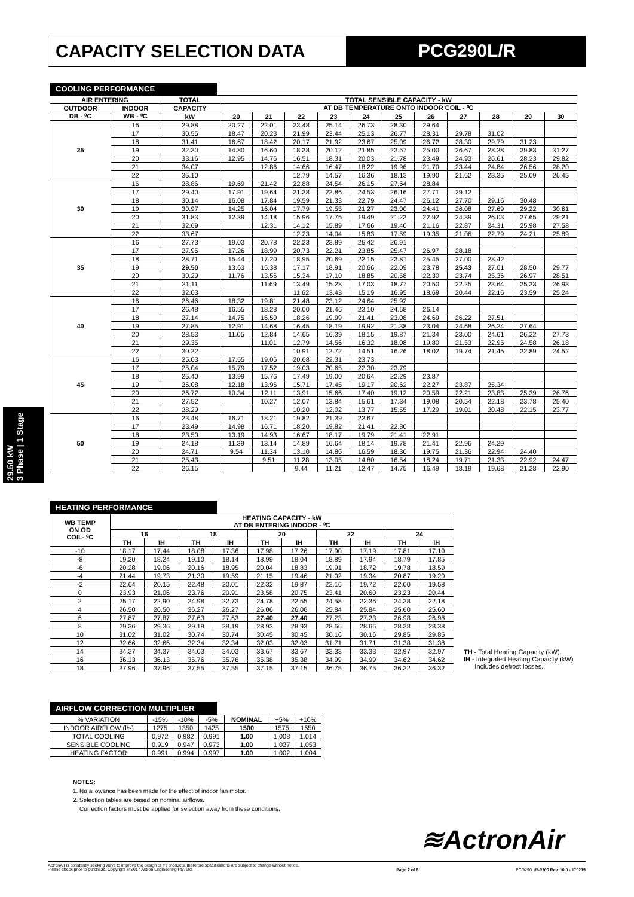CAPACITY SELECTION DATA PCG290L/R
29.50 kW
3 Phase | 1 Stage
COOLING PERFORMANCE
| AIR ENTERING | | TOTAL | TOTAL SENSIBLE CAPACITY - kW | | | | | | | | | | |
| --- | --- | --- | --- | --- | --- | --- | --- | --- | --- | --- | --- | --- | --- |
| OUTDOOR | INDOOR | CAPACITY | AT DB TEMPERATURE ONTO INDOOR COIL - ⁰C | | | | | | | | | | |
| DB - ⁰C | WB - ⁰C | kW | 20 | 21 | 22 | 23 | 24 | 25 | 26 | 27 | 28 | 29 | 30 |
| 25 | 16 | 29.88 | 20.27 | 22.01 | 23.48 | 25.14 | 26.73 | 28.30 | 29.64 | | | | |
| | 17 | 30.55 | 18.47 | 20.23 | 21.99 | 23.44 | 25.13 | 26.77 | 28.31 | 29.78 | 31.02 | | |
| | 18 | 31.41 | 16.67 | 18.42 | 20.17 | 21.92 | 23.67 | 25.09 | 26.72 | 28.30 | 29.79 | 31.23 | |
| | 19 | 32.30 | 14.80 | 16.60 | 18.38 | 20.12 | 21.85 | 23.57 | 25.00 | 26.67 | 28.28 | 29.83 | 31.27 |
| | 20 | 33.16 | 12.95 | 14.76 | 16.51 | 18.31 | 20.03 | 21.78 | 23.49 | 24.93 | 26.61 | 28.23 | 29.82 |
| | 21 | 34.07 | | 12.86 | 14.66 | 16.47 | 18.22 | 19.96 | 21.70 | 23.44 | 24.84 | 26.56 | 28.20 |
| | 22 | 35.10 | | | 12.79 | 14.57 | 16.36 | 18.13 | 19.90 | 21.62 | 23.35 | 25.09 | 26.45 |
| 30 | 16 | 28.86 | 19.69 | 21.42 | 22.88 | 24.54 | 26.15 | 27.64 | 28.84 | | | | |
| | 17 | 29.40 | 17.91 | 19.64 | 21.38 | 22.86 | 24.53 | 26.16 | 27.71 | 29.12 | | | |
| | 18 | 30.14 | 16.08 | 17.84 | 19.59 | 21.33 | 22.79 | 24.47 | 26.12 | 27.70 | 29.16 | 30.48 | |
| | 19 | 30.97 | 14.25 | 16.04 | 17.79 | 19.55 | 21.27 | 23.00 | 24.41 | 26.08 | 27.69 | 29.22 | 30.61 |
| | 20 | 31.83 | 12.39 | 14.18 | 15.96 | 17.75 | 19.49 | 21.23 | 22.92 | 24.39 | 26.03 | 27.65 | 29.21 |
| | 21 | 32.69 | | 12.31 | 14.12 | 15.89 | 17.66 | 19.40 | 21.16 | 22.87 | 24.31 | 25.98 | 27.58 |
| | 22 | 33.67 | | | 12.23 | 14.04 | 15.83 | 17.59 | 19.35 | 21.06 | 22.79 | 24.21 | 25.89 |
| 35 | 16 | 27.73 | 19.03 | 20.78 | 22.23 | 23.89 | 25.42 | 26.91 | | | | | |
| | 17 | 27.95 | 17.26 | 18.99 | 20.73 | 22.21 | 23.85 | 25.47 | 26.97 | 28.18 | | | |
| | 18 | 28.71 | 15.44 | 17.20 | 18.95 | 20.69 | 22.15 | 23.81 | 25.45 | 27.00 | 28.42 | | |
| | 19 | 29.50 | 13.63 | 15.38 | 17.17 | 18.91 | 20.66 | 22.09 | 23.78 | 25.43 | 27.01 | 28.50 | 29.77 |
| | 20 | 30.29 | 11.76 | 13.56 | 15.34 | 17.10 | 18.85 | 20.58 | 22.30 | 23.74 | 25.36 | 26.97 | 28.51 |
| | 21 | 31.11 | | 11.69 | 13.49 | 15.28 | 17.03 | 18.77 | 20.50 | 22.25 | 23.64 | 25.33 | 26.93 |
| | 22 | 32.03 | | | 11.62 | 13.43 | 15.19 | 16.95 | 18.69 | 20.44 | 22.16 | 23.59 | 25.24 |
| 40 | 16 | 26.46 | 18.32 | 19.81 | 21.48 | 23.12 | 24.64 | 25.92 | | | | | |
| | 17 | 26.48 | 16.55 | 18.28 | 20.00 | 21.46 | 23.10 | 24.68 | 26.14 | | | | |
| | 18 | 27.14 | 14.75 | 16.50 | 18.26 | 19.99 | 21.41 | 23.08 | 24.69 | 26.22 | 27.51 | | |
| | 19 | 27.85 | 12.91 | 14.68 | 16.45 | 18.19 | 19.92 | 21.38 | 23.04 | 24.68 | 26.24 | 27.64 | |
| | 20 | 28.53 | 11.05 | 12.84 | 14.65 | 16.39 | 18.15 | 19.87 | 21.34 | 23.00 | 24.61 | 26.22 | 27.73 |
| | 21 | 29.35 | | 11.01 | 12.79 | 14.56 | 16.32 | 18.08 | 19.80 | 21.53 | 22.95 | 24.58 | 26.18 |
| | 22 | 30.22 | | | 10.91 | 12.72 | 14.51 | 16.26 | 18.02 | 19.74 | 21.45 | 22.89 | 24.52 |
| 45 | 16 | 25.03 | 17.55 | 19.06 | 20.68 | 22.31 | 23.73 | | | | | | |
| | 17 | 25.04 | 15.79 | 17.52 | 19.03 | 20.65 | 22.30 | 23.79 | | | | | |
| | 18 | 25.40 | 13.99 | 15.76 | 17.49 | 19.00 | 20.64 | 22.29 | 23.87 | | | | |
| | 19 | 26.08 | 12.18 | 13.96 | 15.71 | 17.45 | 19.17 | 20.62 | 22.27 | 23.87 | 25.34 | | |
| | 20 | 26.72 | 10.34 | 12.11 | 13.91 | 15.66 | 17.40 | 19.12 | 20.59 | 22.21 | 23.83 | 25.39 | 26.76 |
| | 21 | 27.52 | | 10.27 | 12.07 | 13.84 | 15.61 | 17.34 | 19.08 | 20.54 | 22.18 | 23.78 | 25.40 |
| | 22 | 28.29 | | | 10.20 | 12.02 | 13.77 | 15.55 | 17.29 | 19.01 | 20.48 | 22.15 | 23.77 |
| 50 | 16 | 23.48 | 16.71 | 18.21 | 19.82 | 21.39 | 22.67 | | | | | | |
| | 17 | 23.49 | 14.98 | 16.71 | 18.20 | 19.82 | 21.41 | 22.80 | | | | | |
| | 18 | 23.50 | 13.19 | 14.93 | 16.67 | 18.17 | 19.79 | 21.41 | 22.91 | | | | |
| | 19 | 24.18 | 11.39 | 13.14 | 14.89 | 16.64 | 18.14 | 19.78 | 21.41 | 22.96 | 24.29 | | |
| | 20 | 24.71 | 9.54 | 11.34 | 13.10 | 14.86 | 16.59 | 18.30 | 19.75 | 21.36 | 22.94 | 24.40 | |
| | 21 | 25.43 | | 9.51 | 11.28 | 13.05 | 14.80 | 16.54 | 18.24 | 19.71 | 21.33 | 22.92 | 24.47 |
| | 22 | 26.15 | | | 9.44 | 11.21 | 12.47 | 14.75 | 16.49 | 18.19 | 19.68 | 21.28 | 22.90 |
HEATING PERFORMANCE
| WB TEMP ON OD COIL- ⁰C | HEATING CAPACITY - kW AT DB ENTERING INDOOR - ⁰C | | | | | | | | | |
| --- | --- | --- | --- | --- | --- | --- | --- | --- | --- | --- |
| | 16 | | 18 | | 20 | | 22 | | 24 | |
| | TH | IH | TH | IH | TH | IH | TH | IH | TH | IH |
| -10 | 18.17 | 17.44 | 18.08 | 17.36 | 17.98 | 17.26 | 17.90 | 17.19 | 17.81 | 17.10 |
| -8 | 19.20 | 18.24 | 19.10 | 18.14 | 18.99 | 18.04 | 18.89 | 17.94 | 18.79 | 17.85 |
| -6 | 20.28 | 19.06 | 20.16 | 18.95 | 20.04 | 18.83 | 19.91 | 18.72 | 19.78 | 18.59 |
| -4 | 21.44 | 19.73 | 21.30 | 19.59 | 21.15 | 19.46 | 21.02 | 19.34 | 20.87 | 19.20 |
| -2 | 22.64 | 20.15 | 22.48 | 20.01 | 22.32 | 19.87 | 22.16 | 19.72 | 22.00 | 19.58 |
| 0 | 23.93 | 21.06 | 23.76 | 20.91 | 23.58 | 20.75 | 23.41 | 20.60 | 23.23 | 20.44 |
| 2 | 25.17 | 22.90 | 24.98 | 22.73 | 24.78 | 22.55 | 24.58 | 22.36 | 24.38 | 22.18 |
| 4 | 26.50 | 26.50 | 26.27 | 26.27 | 26.06 | 26.06 | 25.84 | 25.84 | 25.60 | 25.60 |
| 6 | 27.87 | 27.87 | 27.63 | 27.63 | 27.40 | 27.40 | 27.23 | 27.23 | 26.98 | 26.98 |
| 8 | 29.36 | 29.36 | 29.19 | 29.19 | 28.93 | 28.93 | 28.66 | 28.66 | 28.38 | 28.38 |
| 10 | 31.02 | 31.02 | 30.74 | 30.74 | 30.45 | 30.45 | 30.16 | 30.16 | 29.85 | 29.85 |
| 12 | 32.66 | 32.66 | 32.34 | 32.34 | 32.03 | 32.03 | 31.71 | 31.71 | 31.38 | 31.38 |
| 14 | 34.37 | 34.37 | 34.03 | 34.03 | 33.67 | 33.67 | 33.33 | 33.33 | 32.97 | 32.97 |
| 16 | 36.13 | 36.13 | 35.76 | 35.76 | 35.38 | 35.38 | 34.99 | 34.99 | 34.62 | 34.62 |
| 18 | 37.96 | 37.96 | 37.55 | 37.55 | 37.15 | 37.15 | 36.75 | 36.75 | 36.32 | 36.32 |
TH - Total Heating Capacity (kW).
IH - Integrated Heating Capacity (kW)
Includes defrost losses.
AIRFLOW CORRECTION MULTIPLIER
| % VARIATION | -15% | -10% | -5% | NOMINAL | +5% | +10% |
| INDOOR AIRFLOW (l/s) | 1275 | 1350 | 1425 | 1500 | 1575 | 1650 |
| TOTAL COOLING | 0.972 | 0.982 | 0.991 | 1.00 | 1.008 | 1.014 |
| SENSIBLE COOLING | 0.919 | 0.947 | 0.973 | 1.00 | 1.027 | 1.053 |
| HEATING FACTOR | 0.991 | 0.994 | 0.997 | 1.00 | 1.002 | 1.004 |
NOTES:
1. No allowance has been made for the effect of indoor fan motor.
2. Selection tables are based on nominal airflows.
Correction factors must be applied for selection away from these conditions.
≋ActronAir
ActronAir is constantly seeking ways to improve the design of it's products, therefore specifications are subject to change without notice.
Please check prior to purchase. Copyright © 2017 Actron Engineering Pty. Ltd.
Page 2 of 8 PCG290L/R-0100 Rev. 10.0 - 170215